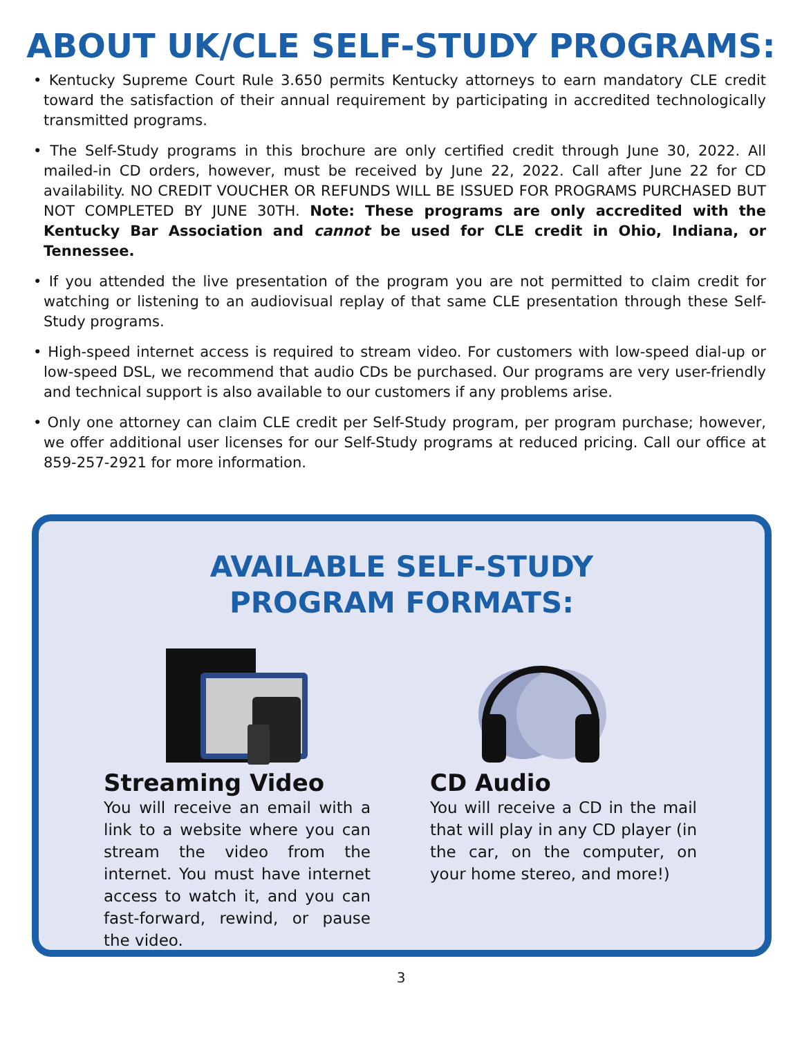ABOUT UK/CLE SELF-STUDY PROGRAMS:
• Kentucky Supreme Court Rule 3.650 permits Kentucky attorneys to earn mandatory CLE credit toward the satisfaction of their annual requirement by participating in accredited technologically transmitted programs.
• The Self-Study programs in this brochure are only certified credit through June 30, 2022. All mailed-in CD orders, however, must be received by June 22, 2022. Call after June 22 for CD availability. NO CREDIT VOUCHER OR REFUNDS WILL BE ISSUED FOR PROGRAMS PURCHASED BUT NOT COMPLETED BY JUNE 30TH. Note: These programs are only accredited with the Kentucky Bar Association and cannot be used for CLE credit in Ohio, Indiana, or Tennessee.
• If you attended the live presentation of the program you are not permitted to claim credit for watching or listening to an audiovisual replay of that same CLE presentation through these Self-Study programs.
• High-speed internet access is required to stream video. For customers with low-speed dial-up or low-speed DSL, we recommend that audio CDs be purchased. Our programs are very user-friendly and technical support is also available to our customers if any problems arise.
• Only one attorney can claim CLE credit per Self-Study program, per program purchase; however, we offer additional user licenses for our Self-Study programs at reduced pricing. Call our office at 859-257-2921 for more information.
AVAILABLE SELF-STUDY
PROGRAM FORMATS:
Streaming Video
You will receive an email with a link to a website where you can stream the video from the internet. You must have internet access to watch it, and you can fast-forward, rewind, or pause the video.
CD Audio
You will receive a CD in the mail that will play in any CD player (in the car, on the computer, on your home stereo, and more!)
3